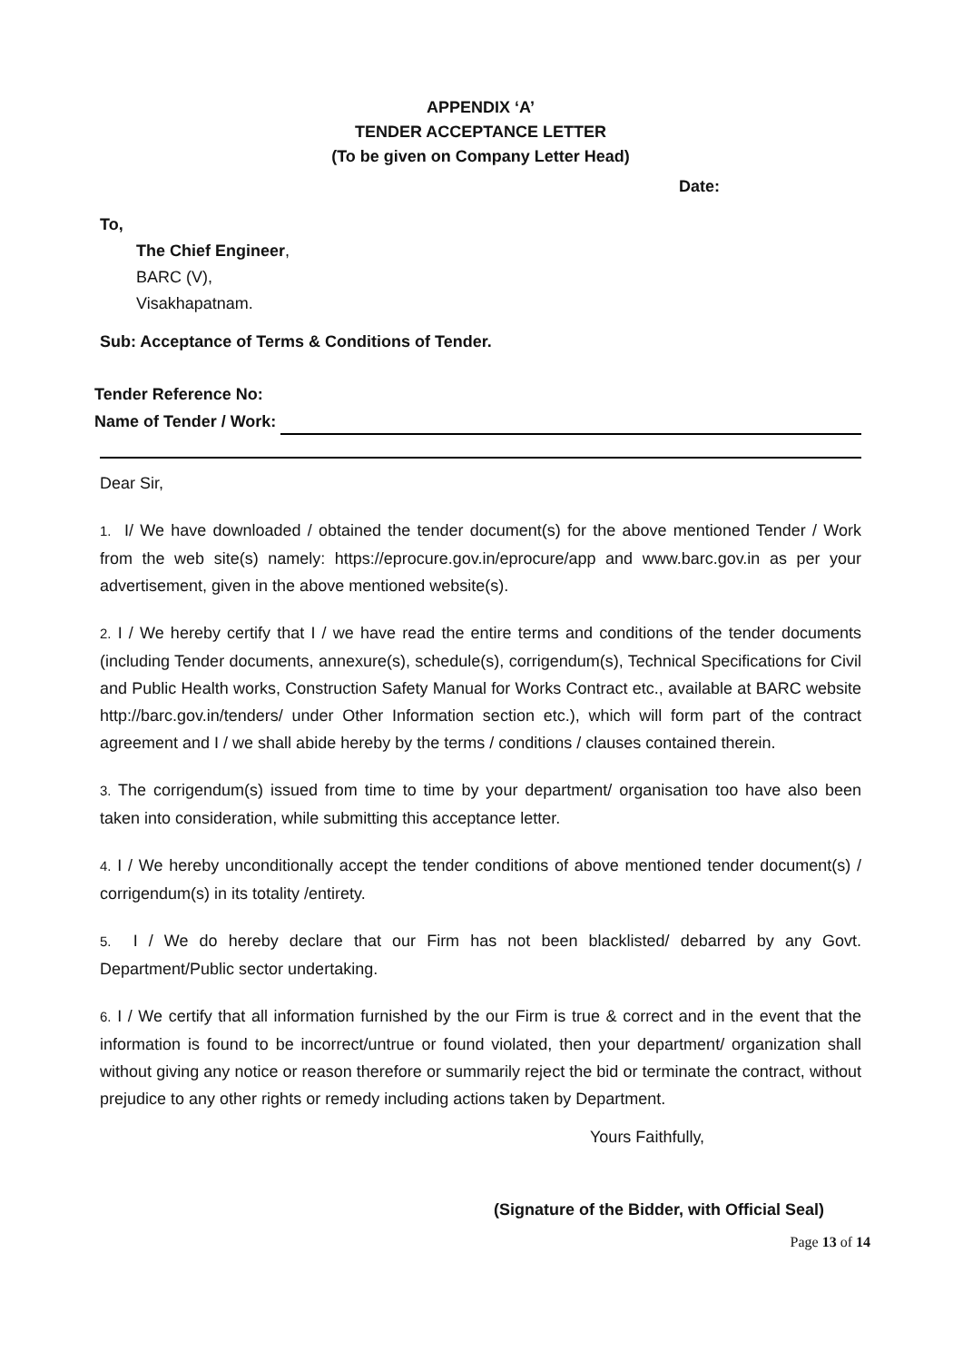APPENDIX ‘A’
TENDER ACCEPTANCE LETTER
(To be given on Company Letter Head)
Date:
To,
The Chief Engineer,
BARC (V),
Visakhapatnam.
Sub: Acceptance of Terms & Conditions of Tender.
Tender Reference No:
Name of Tender / Work:
Dear Sir,
1. I/ We have downloaded / obtained the tender document(s) for the above mentioned Tender / Work from the web site(s) namely: https://eprocure.gov.in/eprocure/app and www.barc.gov.in as per your advertisement, given in the above mentioned website(s).
2. I / We hereby certify that I / we have read the entire terms and conditions of the tender documents (including Tender documents, annexure(s), schedule(s), corrigendum(s), Technical Specifications for Civil and Public Health works, Construction Safety Manual for Works Contract etc., available at BARC website http://barc.gov.in/tenders/ under Other Information section etc.), which will form part of the contract agreement and I / we shall abide hereby by the terms / conditions / clauses contained therein.
3. The corrigendum(s) issued from time to time by your department/ organisation too have also been taken into consideration, while submitting this acceptance letter.
4. I / We hereby unconditionally accept the tender conditions of above mentioned tender document(s) / corrigendum(s) in its totality /entirety.
5. I / We do hereby declare that our Firm has not been blacklisted/ debarred by any Govt. Department/Public sector undertaking.
6. I / We certify that all information furnished by the our Firm is true & correct and in the event that the information is found to be incorrect/untrue or found violated, then your department/ organization shall without giving any notice or reason therefore or summarily reject the bid or terminate the contract, without prejudice to any other rights or remedy including actions taken by Department.
Yours Faithfully,
(Signature of the Bidder, with Official Seal)
Page 13 of 14